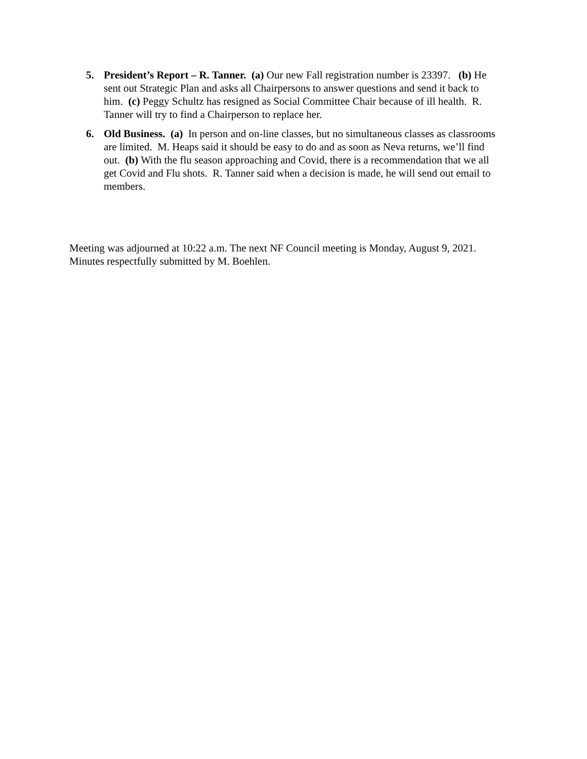5. President’s Report – R. Tanner. (a) Our new Fall registration number is 23397. (b) He sent out Strategic Plan and asks all Chairpersons to answer questions and send it back to him. (c) Peggy Schultz has resigned as Social Committee Chair because of ill health. R. Tanner will try to find a Chairperson to replace her.
6. Old Business. (a) In person and on-line classes, but no simultaneous classes as classrooms are limited. M. Heaps said it should be easy to do and as soon as Neva returns, we’ll find out. (b) With the flu season approaching and Covid, there is a recommendation that we all get Covid and Flu shots. R. Tanner said when a decision is made, he will send out email to members.
Meeting was adjourned at 10:22 a.m. The next NF Council meeting is Monday, August 9, 2021.
Minutes respectfully submitted by M. Boehlen.